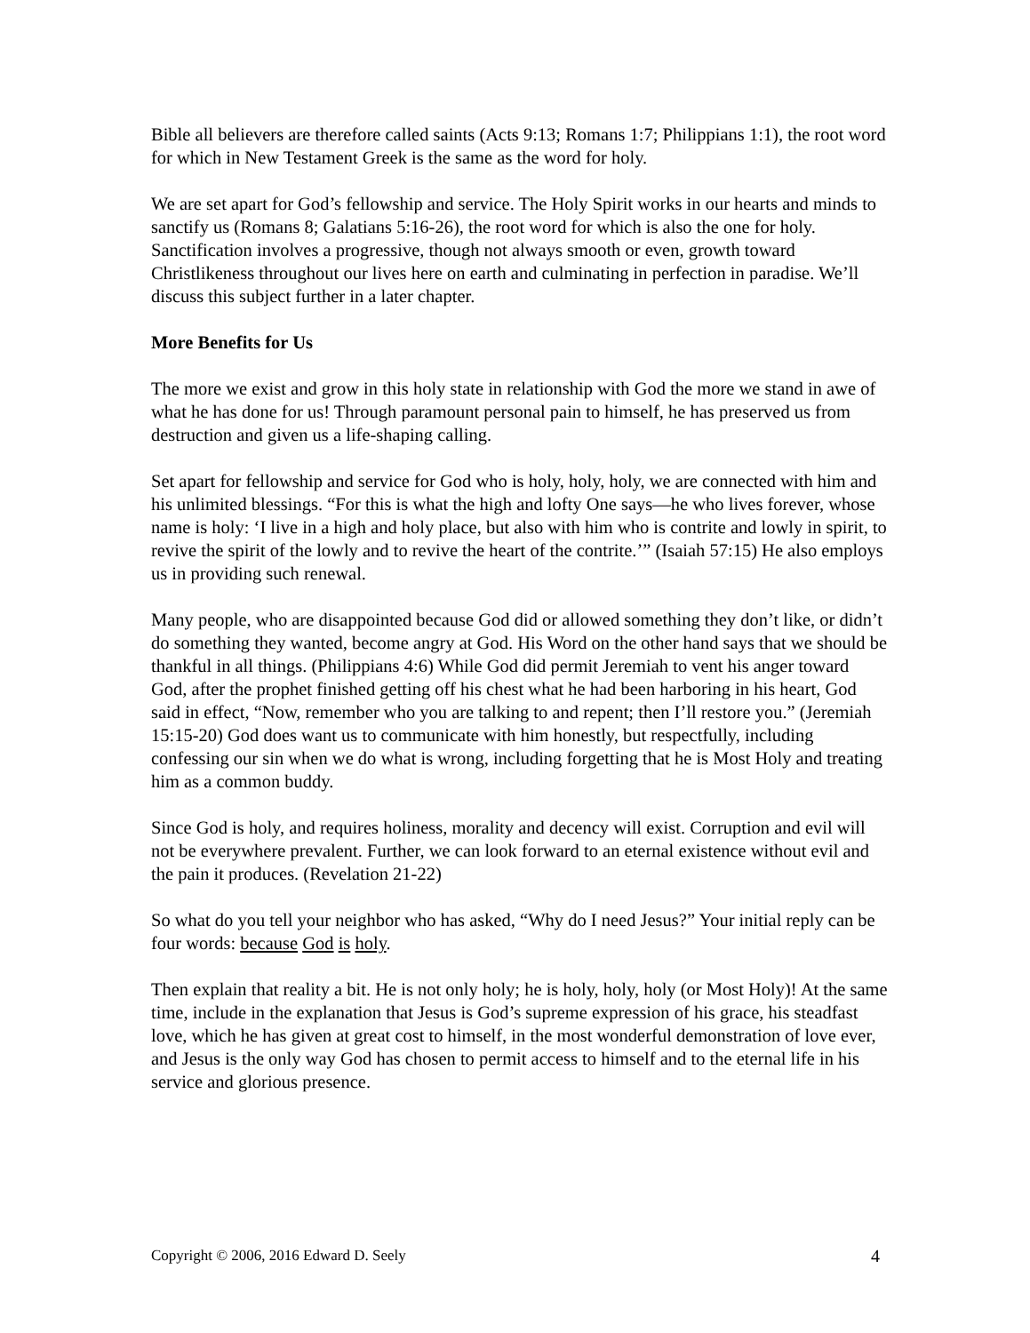Bible all believers are therefore called saints (Acts 9:13; Romans 1:7; Philippians 1:1), the root word for which in New Testament Greek is the same as the word for holy.
We are set apart for God’s fellowship and service. The Holy Spirit works in our hearts and minds to sanctify us (Romans 8; Galatians 5:16-26), the root word for which is also the one for holy. Sanctification involves a progressive, though not always smooth or even, growth toward Christlikeness throughout our lives here on earth and culminating in perfection in paradise. We’ll discuss this subject further in a later chapter.
More Benefits for Us
The more we exist and grow in this holy state in relationship with God the more we stand in awe of what he has done for us! Through paramount personal pain to himself, he has preserved us from destruction and given us a life-shaping calling.
Set apart for fellowship and service for God who is holy, holy, holy, we are connected with him and his unlimited blessings. “For this is what the high and lofty One says—he who lives forever, whose name is holy: ‘I live in a high and holy place, but also with him who is contrite and lowly in spirit, to revive the spirit of the lowly and to revive the heart of the contrite.’” (Isaiah 57:15) He also employs us in providing such renewal.
Many people, who are disappointed because God did or allowed something they don’t like, or didn’t do something they wanted, become angry at God. His Word on the other hand says that we should be thankful in all things. (Philippians 4:6) While God did permit Jeremiah to vent his anger toward God, after the prophet finished getting off his chest what he had been harboring in his heart, God said in effect, “Now, remember who you are talking to and repent; then I’ll restore you.” (Jeremiah 15:15-20) God does want us to communicate with him honestly, but respectfully, including confessing our sin when we do what is wrong, including forgetting that he is Most Holy and treating him as a common buddy.
Since God is holy, and requires holiness, morality and decency will exist. Corruption and evil will not be everywhere prevalent. Further, we can look forward to an eternal existence without evil and the pain it produces. (Revelation 21-22)
So what do you tell your neighbor who has asked, “Why do I need Jesus?” Your initial reply can be four words: because God is holy.
Then explain that reality a bit. He is not only holy; he is holy, holy, holy (or Most Holy)! At the same time, include in the explanation that Jesus is God’s supreme expression of his grace, his steadfast love, which he has given at great cost to himself, in the most wonderful demonstration of love ever, and Jesus is the only way God has chosen to permit access to himself and to the eternal life in his service and glorious presence.
Copyright © 2006, 2016 Edward D. Seely 4